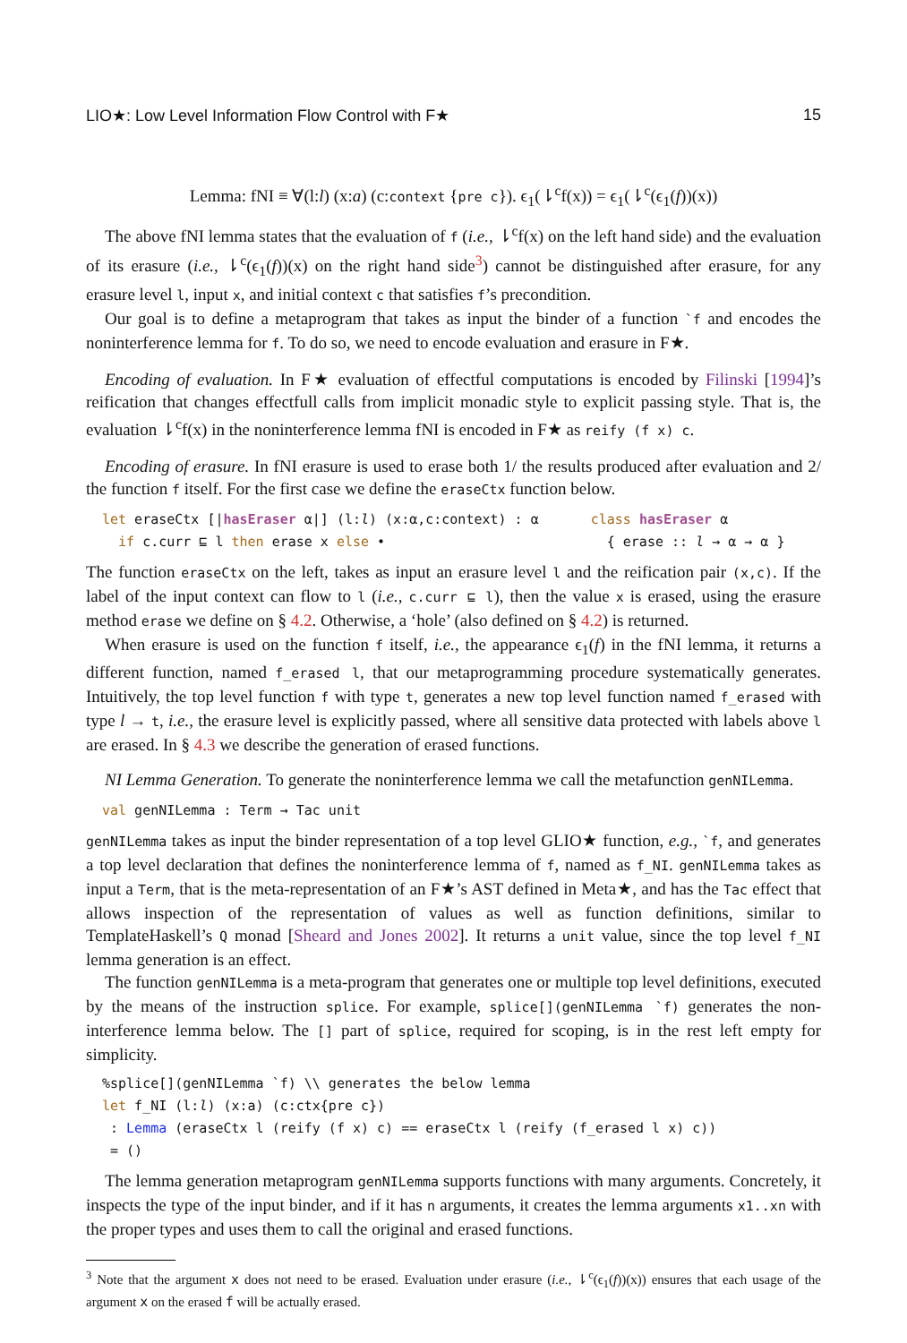LIO★: Low Level Information Flow Control with F★ 15
Lemma: fNI ≡ ∀(l:l) (x:a) (c:context {pre c}). ϵ<sub>1</sub>(⇂<sup>c</sup>f(x)) = ϵ<sub>1</sub>(⇂<sup>c</sup>(ϵ<sub>1</sub>(f))(x))
The above fNI lemma states that the evaluation of f (i.e., ⇂<sup>c</sup>f(x) on the left hand side) and the evaluation of its erasure (i.e., ⇂<sup>c</sup>(ϵ<sub>1</sub>(f))(x) on the right hand side<sup>3</sup>) cannot be distinguished after erasure, for any erasure level l, input x, and initial context c that satisfies f’s precondition.
Our goal is to define a metaprogram that takes as input the binder of a function `f and encodes the noninterference lemma for f. To do so, we need to encode evaluation and erasure in F★.
Encoding of evaluation. In F★ evaluation of effectful computations is encoded by Filinski [1994]’s reification that changes effectfull calls from implicit monadic style to explicit passing style. That is, the evaluation ⇂<sup>c</sup>f(x) in the noninterference lemma fNI is encoded in F★ as reify (f x) c.
Encoding of erasure. In fNI erasure is used to erase both 1/ the results produced after evaluation and 2/ the function f itself. For the first case we define the eraseCtx function below.
let eraseCtx [|hasEraser α|] (l:l) (x:α,c:context) : α
  if c.curr ⊑ l then erase x else •
class hasEraser α
  { erase :: l → α → α }
The function eraseCtx on the left, takes as input an erasure level l and the reification pair (x,c). If the label of the input context can flow to l (i.e., c.curr ⊑ l), then the value x is erased, using the erasure method erase we define on § 4.2. Otherwise, a ‘hole’ (also defined on § 4.2) is returned.
When erasure is used on the function f itself, i.e., the appearance ϵ<sub>1</sub>(f) in the fNI lemma, it returns a different function, named f_erased l, that our metaprogramming procedure systematically generates. Intuitively, the top level function f with type t, generates a new top level function named f_erased with type l → t, i.e., the erasure level is explicitly passed, where all sensitive data protected with labels above l are erased. In § 4.3 we describe the generation of erased functions.
NI Lemma Generation. To generate the noninterference lemma we call the metafunction genNILemma.
val genNILemma : Term → Tac unit
genNILemma takes as input the binder representation of a top level GLIO★ function, e.g., `f, and generates a top level declaration that defines the noninterference lemma of f, named as f_NI. genNILemma takes as input a Term, that is the meta-representation of an F★’s AST defined in Meta★, and has the Tac effect that allows inspection of the representation of values as well as function definitions, similar to TemplateHaskell’s Q monad [Sheard and Jones 2002]. It returns a unit value, since the top level f_NI lemma generation is an effect.
The function genNILemma is a meta-program that generates one or multiple top level definitions, executed by the means of the instruction splice. For example, splice[](genNILemma `f) generates the non-interference lemma below. The [] part of splice, required for scoping, is in the rest left empty for simplicity.
%splice[](genNILemma `f) \\ generates the below lemma
let f_NI (l:l) (x:a) (c:ctx{pre c})
 : Lemma (eraseCtx l (reify (f x) c) == eraseCtx l (reify (f_erased l x) c))
 = ()
The lemma generation metaprogram genNILemma supports functions with many arguments. Concretely, it inspects the type of the input binder, and if it has n arguments, it creates the lemma arguments x1..xn with the proper types and uses them to call the original and erased functions.
<sup>3</sup> Note that the argument x does not need to be erased. Evaluation under erasure (i.e., ⇂<sup>c</sup>(ϵ<sub>1</sub>(f))(x)) ensures that each usage of the argument x on the erased f will be actually erased.